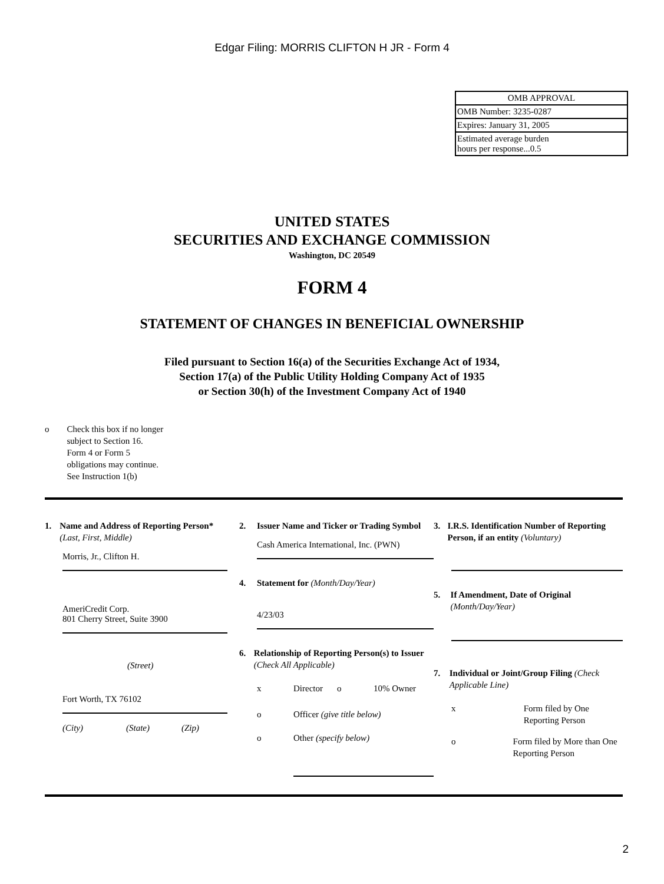Edgar Filing: MORRIS CLIFTON H JR - Form 4
| OMB APPROVAL |
| OMB Number: 3235-0287 |
| Expires: January 31, 2005 |
| Estimated average burden hours per response...0.5 |
UNITED STATES
SECURITIES AND EXCHANGE COMMISSION
Washington, DC 20549
FORM 4
STATEMENT OF CHANGES IN BENEFICIAL OWNERSHIP
Filed pursuant to Section 16(a) of the Securities Exchange Act of 1934,
Section 17(a) of the Public Utility Holding Company Act of 1935
or Section 30(h) of the Investment Company Act of 1940
o Check this box if no longer
subject to Section 16.
Form 4 or Form 5
obligations may continue.
See Instruction 1(b)
1. Name and Address of Reporting Person* (Last, First, Middle)
Morris, Jr., Clifton H.
AmeriCredit Corp.
801 Cherry Street, Suite 3900
(Street)
Fort Worth, TX 76102
(City) (State) (Zip)
2. Issuer Name and Ticker or Trading Symbol
Cash America International, Inc. (PWN)
4. Statement for (Month/Day/Year)
4/23/03
6. Relationship of Reporting Person(s) to Issuer (Check All Applicable)
x Director o 10% Owner
o Officer (give title below)
o Other (specify below)
3. I.R.S. Identification Number of Reporting Person, if an entity (Voluntary)
5. If Amendment, Date of Original (Month/Day/Year)
7. Individual or Joint/Group Filing (Check Applicable Line)
x Form filed by One Reporting Person
o Form filed by More than One Reporting Person
2